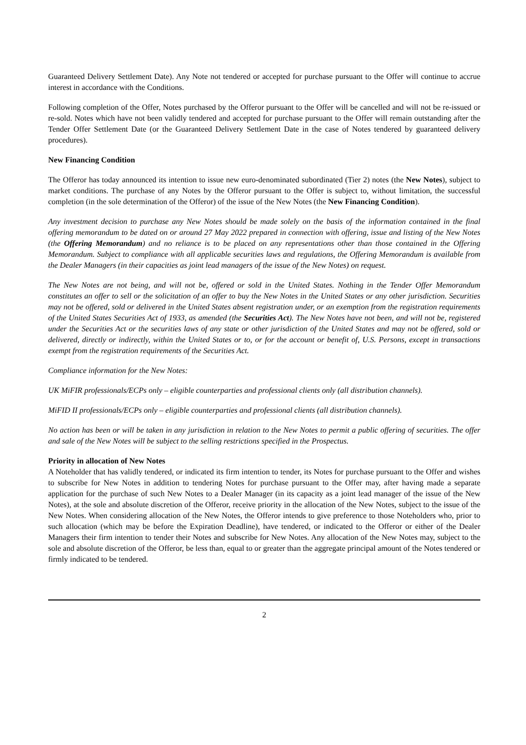Guaranteed Delivery Settlement Date). Any Note not tendered or accepted for purchase pursuant to the Offer will continue to accrue interest in accordance with the Conditions.
Following completion of the Offer, Notes purchased by the Offeror pursuant to the Offer will be cancelled and will not be re-issued or re-sold. Notes which have not been validly tendered and accepted for purchase pursuant to the Offer will remain outstanding after the Tender Offer Settlement Date (or the Guaranteed Delivery Settlement Date in the case of Notes tendered by guaranteed delivery procedures).
New Financing Condition
The Offeror has today announced its intention to issue new euro-denominated subordinated (Tier 2) notes (the New Notes), subject to market conditions. The purchase of any Notes by the Offeror pursuant to the Offer is subject to, without limitation, the successful completion (in the sole determination of the Offeror) of the issue of the New Notes (the New Financing Condition).
Any investment decision to purchase any New Notes should be made solely on the basis of the information contained in the final offering memorandum to be dated on or around 27 May 2022 prepared in connection with offering, issue and listing of the New Notes (the Offering Memorandum) and no reliance is to be placed on any representations other than those contained in the Offering Memorandum. Subject to compliance with all applicable securities laws and regulations, the Offering Memorandum is available from the Dealer Managers (in their capacities as joint lead managers of the issue of the New Notes) on request.
The New Notes are not being, and will not be, offered or sold in the United States. Nothing in the Tender Offer Memorandum constitutes an offer to sell or the solicitation of an offer to buy the New Notes in the United States or any other jurisdiction. Securities may not be offered, sold or delivered in the United States absent registration under, or an exemption from the registration requirements of the United States Securities Act of 1933, as amended (the Securities Act). The New Notes have not been, and will not be, registered under the Securities Act or the securities laws of any state or other jurisdiction of the United States and may not be offered, sold or delivered, directly or indirectly, within the United States or to, or for the account or benefit of, U.S. Persons, except in transactions exempt from the registration requirements of the Securities Act.
Compliance information for the New Notes:
UK MiFIR professionals/ECPs only – eligible counterparties and professional clients only (all distribution channels).
MiFID II professionals/ECPs only – eligible counterparties and professional clients (all distribution channels).
No action has been or will be taken in any jurisdiction in relation to the New Notes to permit a public offering of securities. The offer and sale of the New Notes will be subject to the selling restrictions specified in the Prospectus.
Priority in allocation of New Notes
A Noteholder that has validly tendered, or indicated its firm intention to tender, its Notes for purchase pursuant to the Offer and wishes to subscribe for New Notes in addition to tendering Notes for purchase pursuant to the Offer may, after having made a separate application for the purchase of such New Notes to a Dealer Manager (in its capacity as a joint lead manager of the issue of the New Notes), at the sole and absolute discretion of the Offeror, receive priority in the allocation of the New Notes, subject to the issue of the New Notes. When considering allocation of the New Notes, the Offeror intends to give preference to those Noteholders who, prior to such allocation (which may be before the Expiration Deadline), have tendered, or indicated to the Offeror or either of the Dealer Managers their firm intention to tender their Notes and subscribe for New Notes. Any allocation of the New Notes may, subject to the sole and absolute discretion of the Offeror, be less than, equal to or greater than the aggregate principal amount of the Notes tendered or firmly indicated to be tendered.
2